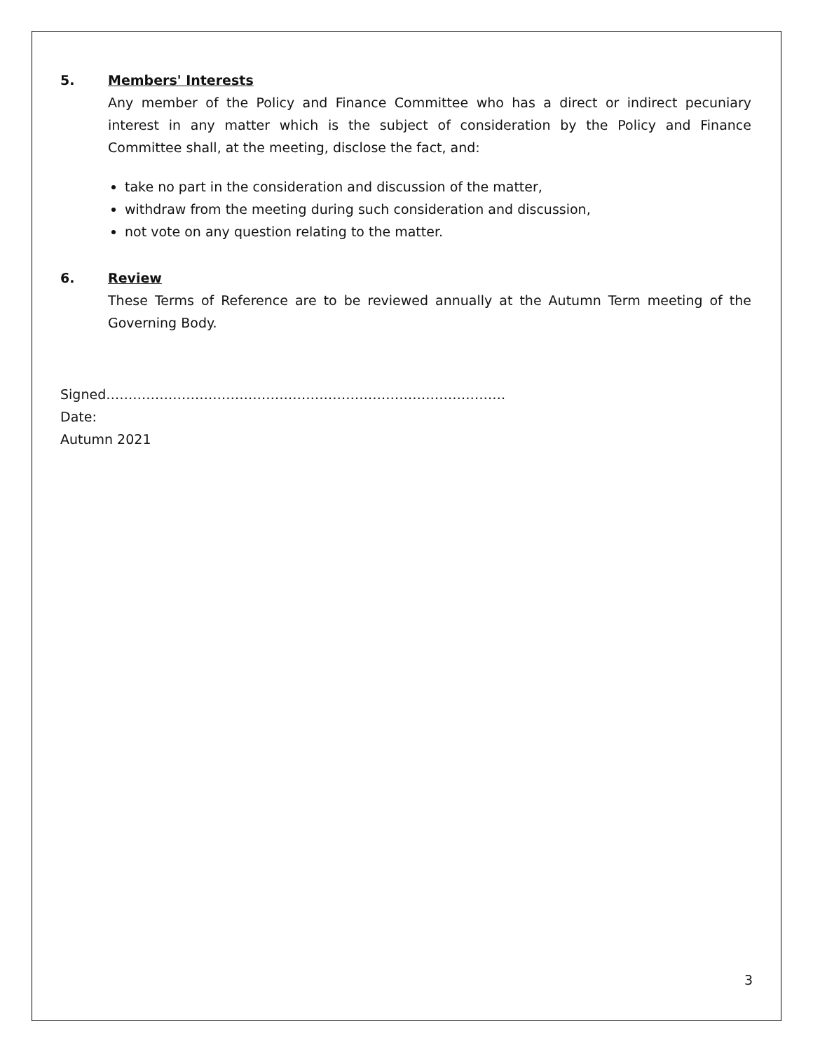5. Members' Interests
Any member of the Policy and Finance Committee who has a direct or indirect pecuniary interest in any matter which is the subject of consideration by the Policy and Finance Committee shall, at the meeting, disclose the fact, and:
take no part in the consideration and discussion of the matter,
withdraw from the meeting during such consideration and discussion,
not vote on any question relating to the matter.
6. Review
These Terms of Reference are to be reviewed annually at the Autumn Term meeting of the Governing Body.
Signed………………………………………………………………………………
Date:
Autumn 2021
3